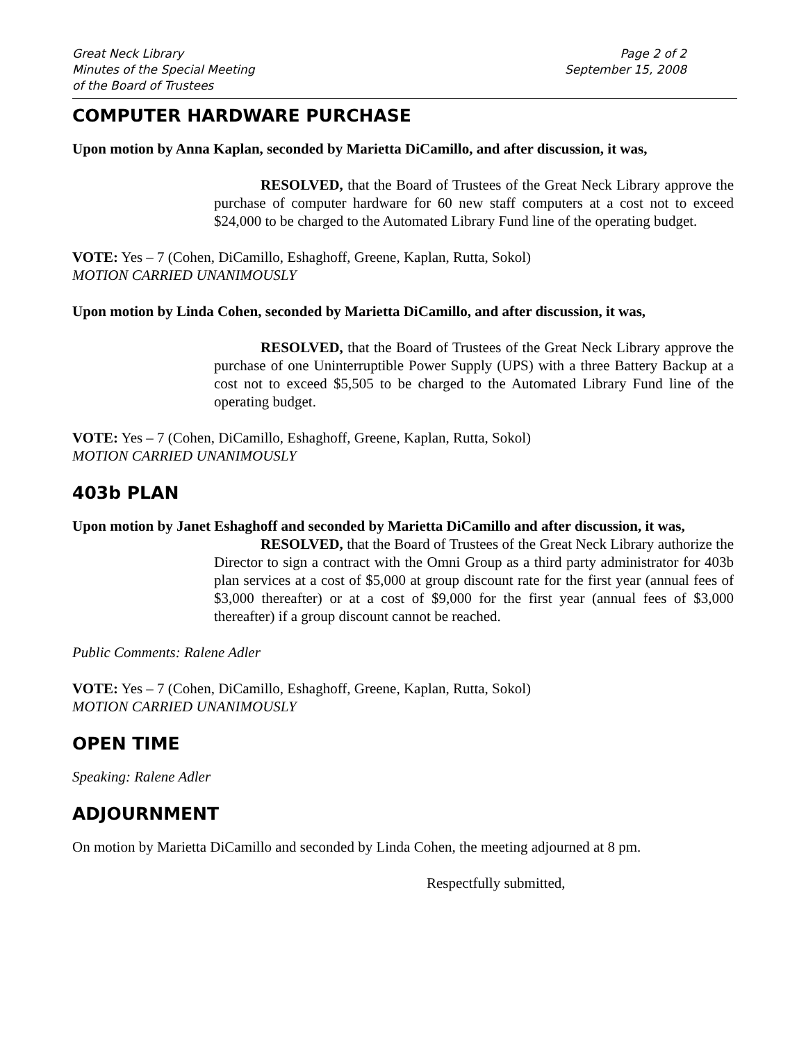Great Neck Library
Minutes of the Special Meeting
of the Board of Trustees
Page 2 of 2
September 15, 2008
COMPUTER HARDWARE PURCHASE
Upon motion by Anna Kaplan, seconded by Marietta DiCamillo, and after discussion, it was,
RESOLVED, that the Board of Trustees of the Great Neck Library approve the purchase of computer hardware for 60 new staff computers at a cost not to exceed $24,000 to be charged to the Automated Library Fund line of the operating budget.
VOTE: Yes – 7 (Cohen, DiCamillo, Eshaghoff, Greene, Kaplan, Rutta, Sokol)
MOTION CARRIED UNANIMOUSLY
Upon motion by Linda Cohen, seconded by Marietta DiCamillo, and after discussion, it was,
RESOLVED, that the Board of Trustees of the Great Neck Library approve the purchase of one Uninterruptible Power Supply (UPS) with a three Battery Backup at a cost not to exceed $5,505 to be charged to the Automated Library Fund line of the operating budget.
VOTE: Yes – 7 (Cohen, DiCamillo, Eshaghoff, Greene, Kaplan, Rutta, Sokol)
MOTION CARRIED UNANIMOUSLY
403b PLAN
Upon motion by Janet Eshaghoff and seconded by Marietta DiCamillo and after discussion, it was,
RESOLVED, that the Board of Trustees of the Great Neck Library authorize the Director to sign a contract with the Omni Group as a third party administrator for 403b plan services at a cost of $5,000 at group discount rate for the first year (annual fees of $3,000 thereafter) or at a cost of $9,000 for the first year (annual fees of $3,000 thereafter) if a group discount cannot be reached.
Public Comments: Ralene Adler
VOTE: Yes – 7 (Cohen, DiCamillo, Eshaghoff, Greene, Kaplan, Rutta, Sokol)
MOTION CARRIED UNANIMOUSLY
OPEN TIME
Speaking: Ralene Adler
ADJOURNMENT
On motion by Marietta DiCamillo and seconded by Linda Cohen, the meeting adjourned at 8 pm.
Respectfully submitted,